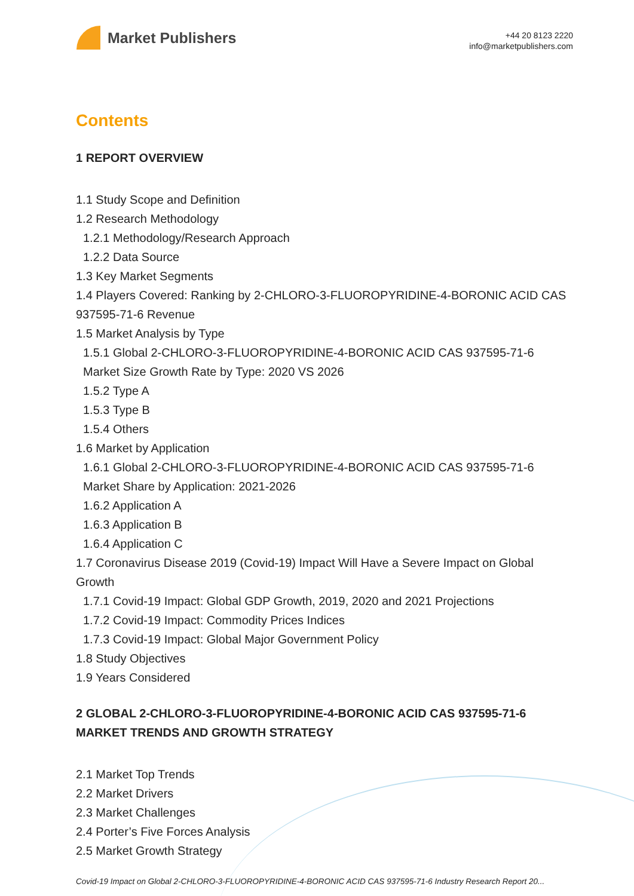Market Publishers
+44 20 8123 2220
info@marketpublishers.com
Contents
1 REPORT OVERVIEW
1.1 Study Scope and Definition
1.2 Research Methodology
1.2.1 Methodology/Research Approach
1.2.2 Data Source
1.3 Key Market Segments
1.4 Players Covered: Ranking by 2-CHLORO-3-FLUOROPYRIDINE-4-BORONIC ACID CAS 937595-71-6 Revenue
1.5 Market Analysis by Type
1.5.1 Global 2-CHLORO-3-FLUOROPYRIDINE-4-BORONIC ACID CAS 937595-71-6 Market Size Growth Rate by Type: 2020 VS 2026
1.5.2 Type A
1.5.3 Type B
1.5.4 Others
1.6 Market by Application
1.6.1 Global 2-CHLORO-3-FLUOROPYRIDINE-4-BORONIC ACID CAS 937595-71-6 Market Share by Application: 2021-2026
1.6.2 Application A
1.6.3 Application B
1.6.4 Application C
1.7 Coronavirus Disease 2019 (Covid-19) Impact Will Have a Severe Impact on Global Growth
1.7.1 Covid-19 Impact: Global GDP Growth, 2019, 2020 and 2021 Projections
1.7.2 Covid-19 Impact: Commodity Prices Indices
1.7.3 Covid-19 Impact: Global Major Government Policy
1.8 Study Objectives
1.9 Years Considered
2 GLOBAL 2-CHLORO-3-FLUOROPYRIDINE-4-BORONIC ACID CAS 937595-71-6 MARKET TRENDS AND GROWTH STRATEGY
2.1 Market Top Trends
2.2 Market Drivers
2.3 Market Challenges
2.4 Porter’s Five Forces Analysis
2.5 Market Growth Strategy
Covid-19 Impact on Global 2-CHLORO-3-FLUOROPYRIDINE-4-BORONIC ACID CAS 937595-71-6 Industry Research Report 20...